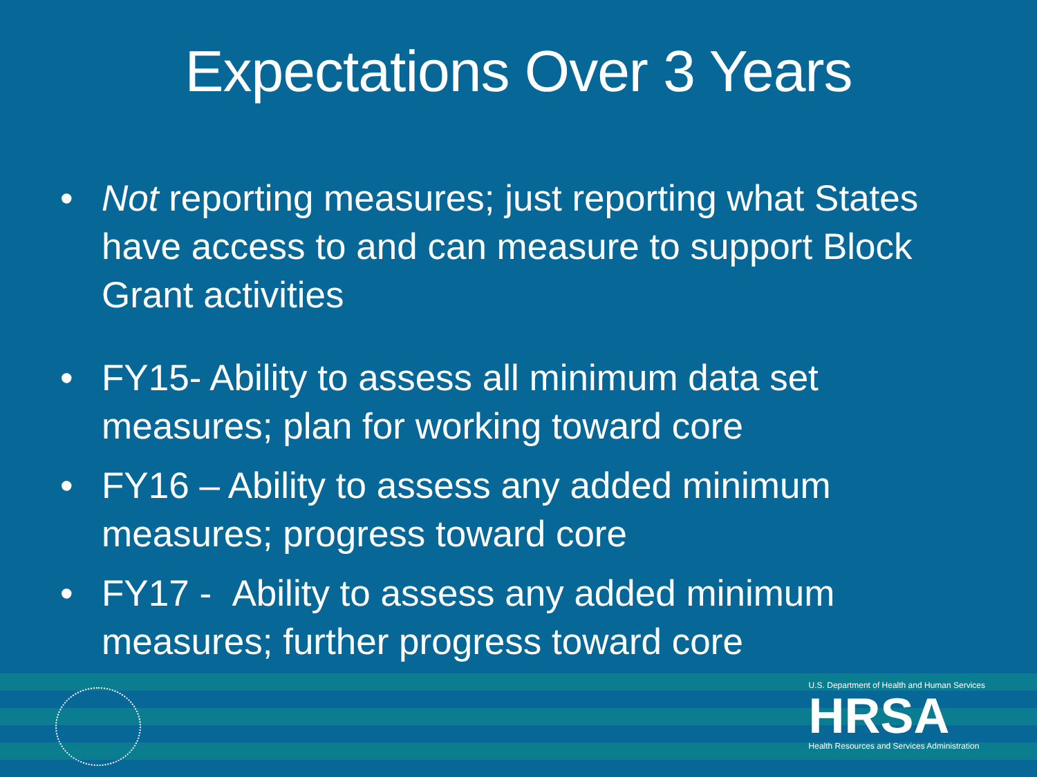Expectations Over 3 Years
• Not reporting measures; just reporting what States have access to and can measure to support Block Grant activities
• FY15- Ability to assess all minimum data set measures; plan for working toward core
• FY16 – Ability to assess any added minimum measures; progress toward core
• FY17 - Ability to assess any added minimum measures; further progress toward core
U.S. Department of Health and Human Services
HRSA
Health Resources and Services Administration